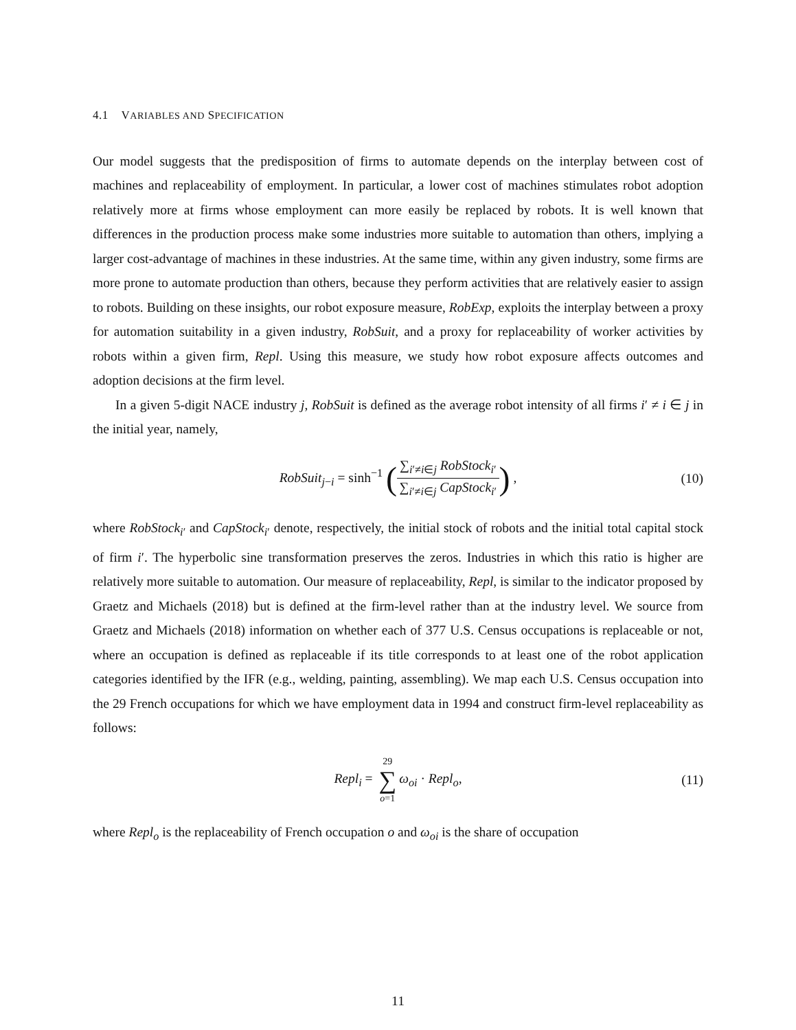4.1 VARIABLES AND SPECIFICATION
Our model suggests that the predisposition of firms to automate depends on the interplay between cost of machines and replaceability of employment. In particular, a lower cost of machines stimulates robot adoption relatively more at firms whose employment can more easily be replaced by robots. It is well known that differences in the production process make some industries more suitable to automation than others, implying a larger cost-advantage of machines in these industries. At the same time, within any given industry, some firms are more prone to automate production than others, because they perform activities that are relatively easier to assign to robots. Building on these insights, our robot exposure measure, RobExp, exploits the interplay between a proxy for automation suitability in a given industry, RobSuit, and a proxy for replaceability of worker activities by robots within a given firm, Repl. Using this measure, we study how robot exposure affects outcomes and adoption decisions at the firm level.
In a given 5-digit NACE industry j, RobSuit is defined as the average robot intensity of all firms i′ ≠ i ∈ j in the initial year, namely,
RobSuit<sub>j−i</sub> = sinh<sup>−1</sup> (∑<sub>i′≠i∈j</sub> RobStock<sub>i′</sub> ∑<sub>i′≠i∈j</sub> CapStock<sub>i′</sub>) , (10)
where RobStock<sub>i′</sub> and CapStock<sub>i′</sub> denote, respectively, the initial stock of robots and the initial total capital stock of firm i′. The hyperbolic sine transformation preserves the zeros. Industries in which this ratio is higher are relatively more suitable to automation. Our measure of replaceability, Repl, is similar to the indicator proposed by Graetz and Michaels (2018) but is defined at the firm-level rather than at the industry level. We source from Graetz and Michaels (2018) information on whether each of 377 U.S. Census occupations is replaceable or not, where an occupation is defined as replaceable if its title corresponds to at least one of the robot application categories identified by the IFR (e.g., welding, painting, assembling). We map each U.S. Census occupation into the 29 French occupations for which we have employment data in 1994 and construct firm-level replaceability as follows:
Repl<sub>i</sub> = 29 ∑ o=1 ω<sub>oi</sub> · Repl<sub>o</sub>, (11)
where Repl<sub>o</sub> is the replaceability of French occupation o and ω<sub>oi</sub> is the share of occupation
11